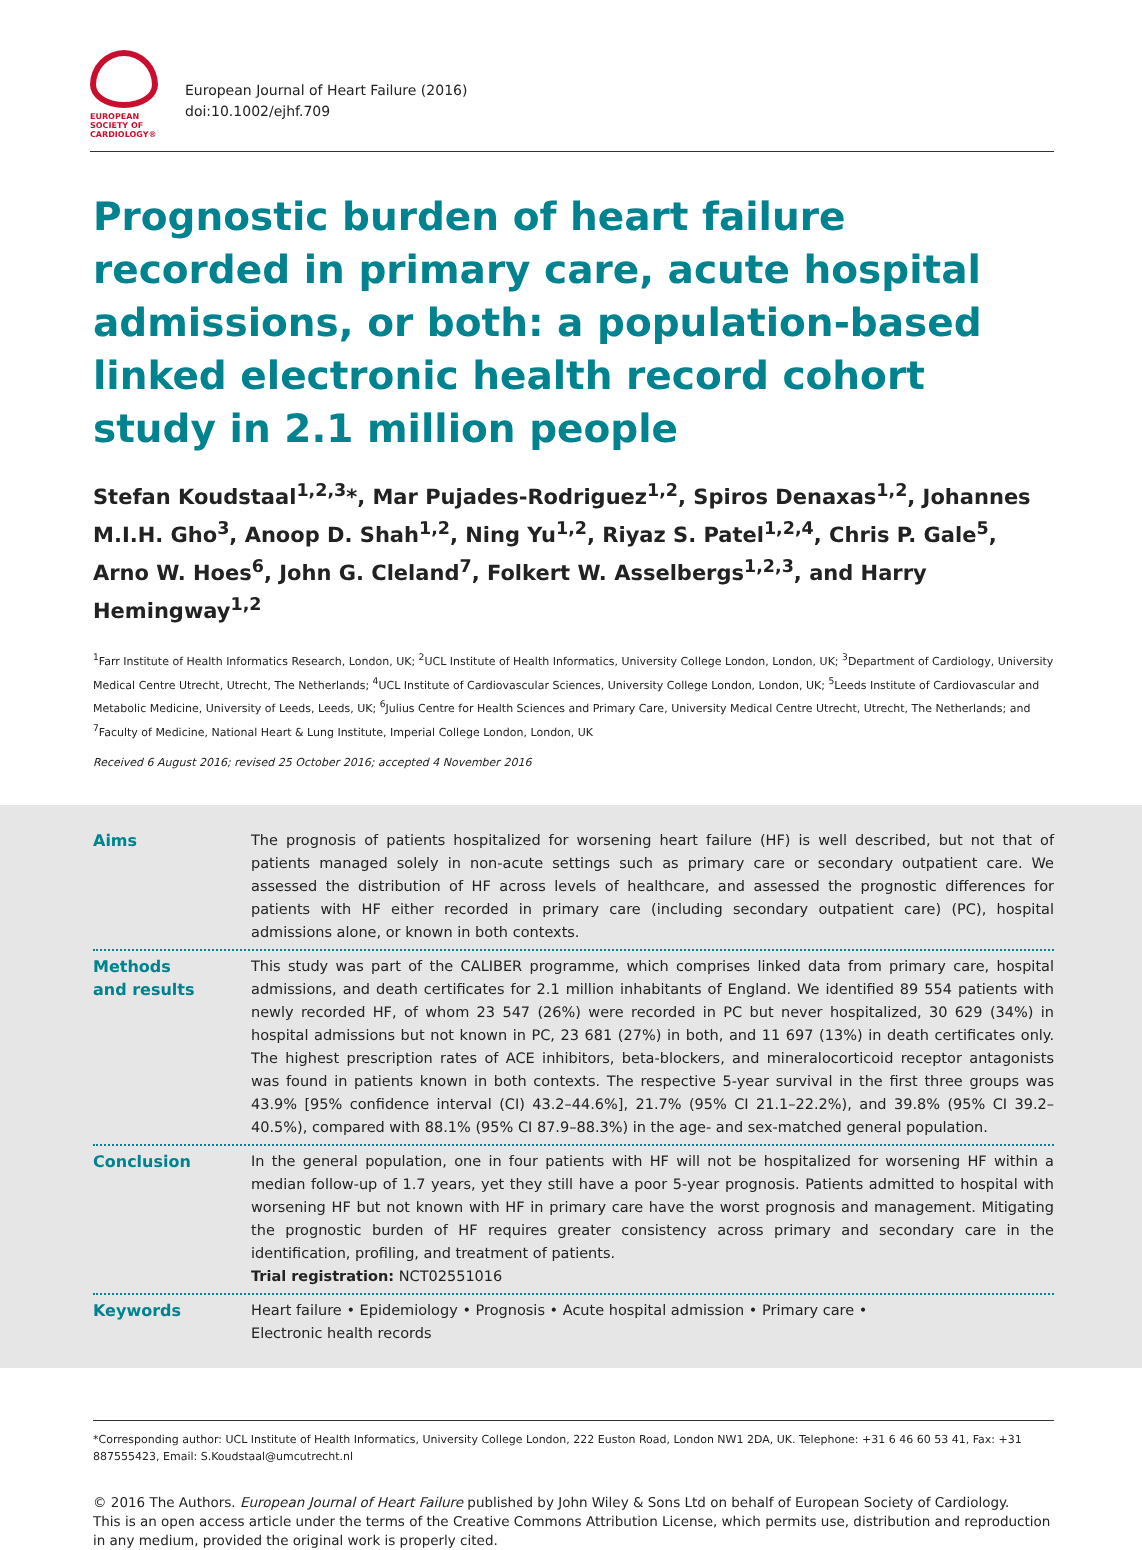EUROPEAN
SOCIETY OF
CARDIOLOGY®
European Journal of Heart Failure (2016)
doi:10.1002/ejhf.709
Prognostic burden of heart failure recorded in primary care, acute hospital admissions, or both: a population-based linked electronic health record cohort study in 2.1 million people
Stefan Koudstaal<sup>1,2,3</sup>*, Mar Pujades-Rodriguez<sup>1,2</sup>, Spiros Denaxas<sup>1,2</sup>, Johannes M.I.H. Gho<sup>3</sup>, Anoop D. Shah<sup>1,2</sup>, Ning Yu<sup>1,2</sup>, Riyaz S. Patel<sup>1,2,4</sup>, Chris P. Gale<sup>5</sup>, Arno W. Hoes<sup>6</sup>, John G. Cleland<sup>7</sup>, Folkert W. Asselbergs<sup>1,2,3</sup>, and Harry Hemingway<sup>1,2</sup>
<sup>1</sup> Farr Institute of Health Informatics Research, London, UK; <sup>2</sup>UCL Institute of Health Informatics, University College London, London, UK; <sup>3</sup>Department of Cardiology, University Medical Centre Utrecht, Utrecht, The Netherlands; <sup>4</sup>UCL Institute of Cardiovascular Sciences, University College London, London, UK; <sup>5</sup>Leeds Institute of Cardiovascular and Metabolic Medicine, University of Leeds, Leeds, UK; <sup>6</sup>Julius Centre for Health Sciences and Primary Care, University Medical Centre Utrecht, Utrecht, The Netherlands; and <sup>7</sup>Faculty of Medicine, National Heart & Lung Institute, Imperial College London, London, UK
Received 6 August 2016; revised 25 October 2016; accepted 4 November 2016
Aims The prognosis of patients hospitalized for worsening heart failure (HF) is well described, but not that of patients managed solely in non-acute settings such as primary care or secondary outpatient care. We assessed the distribution of HF across levels of healthcare, and assessed the prognostic differences for patients with HF either recorded in primary care (including secondary outpatient care) (PC), hospital admissions alone, or known in both contexts.
Methods
and results
This study was part of the CALIBER programme, which comprises linked data from primary care, hospital admissions, and death certificates for 2.1 million inhabitants of England. We identified 89 554 patients with newly recorded HF, of whom 23 547 (26%) were recorded in PC but never hospitalized, 30 629 (34%) in hospital admissions but not known in PC, 23 681 (27%) in both, and 11 697 (13%) in death certificates only. The highest prescription rates of ACE inhibitors, beta-blockers, and mineralocorticoid receptor antagonists was found in patients known in both contexts. The respective 5-year survival in the first three groups was 43.9% [95% confidence interval (CI) 43.2–44.6%], 21.7% (95% CI 21.1–22.2%), and 39.8% (95% CI 39.2–40.5%), compared with 88.1% (95% CI 87.9–88.3%) in the age- and sex-matched general population.
Conclusion In the general population, one in four patients with HF will not be hospitalized for worsening HF within a median follow-up of 1.7 years, yet they still have a poor 5-year prognosis. Patients admitted to hospital with worsening HF but not known with HF in primary care have the worst prognosis and management. Mitigating the prognostic burden of HF requires greater consistency across primary and secondary care in the identification, profiling, and treatment of patients.
Trial registration: NCT02551016
Keywords Heart failure • Epidemiology • Prognosis • Acute hospital admission • Primary care •
Electronic health records
*Corresponding author: UCL Institute of Health Informatics, University College London, 222 Euston Road, London NW1 2DA, UK. Telephone: +31 6 46 60 53 41, Fax: +31 887555423, Email: S.Koudstaal@umcutrecht.nl
© 2016 The Authors. European Journal of Heart Failure published by John Wiley & Sons Ltd on behalf of European Society of Cardiology.
This is an open access article under the terms of the Creative Commons Attribution License, which permits use, distribution and reproduction in any medium, provided the original work is properly cited.